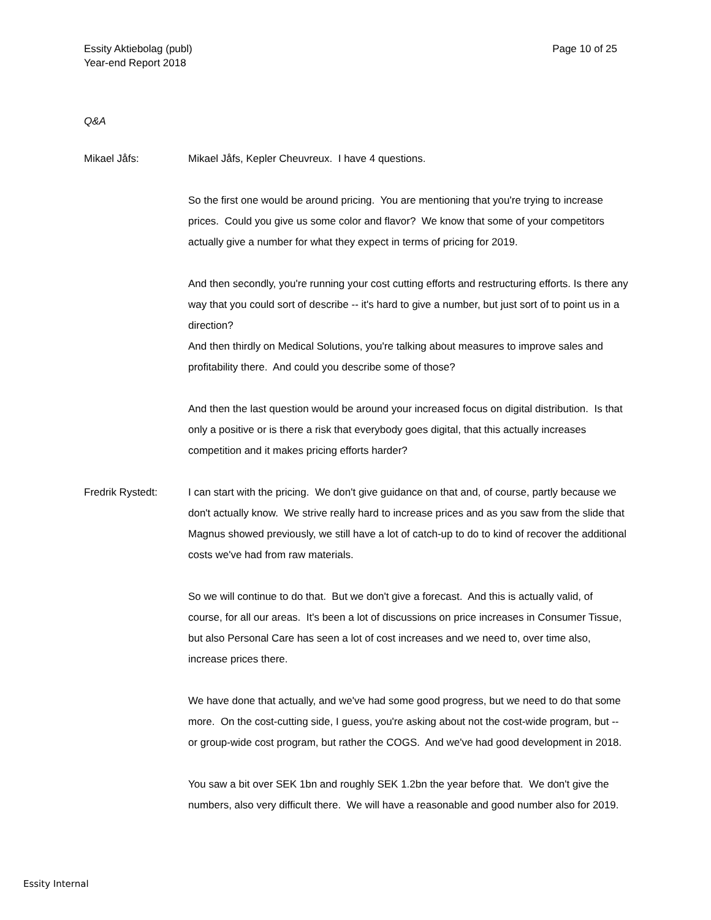Essity Aktiebolag (publ)
Year-end Report 2018
Page 10 of 25
Q&A
Mikael Jåfs: Mikael Jåfs, Kepler Cheuvreux. I have 4 questions.
So the first one would be around pricing. You are mentioning that you're trying to increase prices. Could you give us some color and flavor? We know that some of your competitors actually give a number for what they expect in terms of pricing for 2019.
And then secondly, you're running your cost cutting efforts and restructuring efforts. Is there any way that you could sort of describe -- it's hard to give a number, but just sort of to point us in a direction?
And then thirdly on Medical Solutions, you're talking about measures to improve sales and profitability there. And could you describe some of those?
And then the last question would be around your increased focus on digital distribution. Is that only a positive or is there a risk that everybody goes digital, that this actually increases competition and it makes pricing efforts harder?
Fredrik Rystedt: I can start with the pricing. We don't give guidance on that and, of course, partly because we don't actually know. We strive really hard to increase prices and as you saw from the slide that Magnus showed previously, we still have a lot of catch-up to do to kind of recover the additional costs we've had from raw materials.
So we will continue to do that. But we don't give a forecast. And this is actually valid, of course, for all our areas. It's been a lot of discussions on price increases in Consumer Tissue, but also Personal Care has seen a lot of cost increases and we need to, over time also, increase prices there.
We have done that actually, and we've had some good progress, but we need to do that some more. On the cost-cutting side, I guess, you're asking about not the cost-wide program, but -- or group-wide cost program, but rather the COGS. And we've had good development in 2018.
You saw a bit over SEK 1bn and roughly SEK 1.2bn the year before that. We don't give the numbers, also very difficult there. We will have a reasonable and good number also for 2019.
Essity Internal